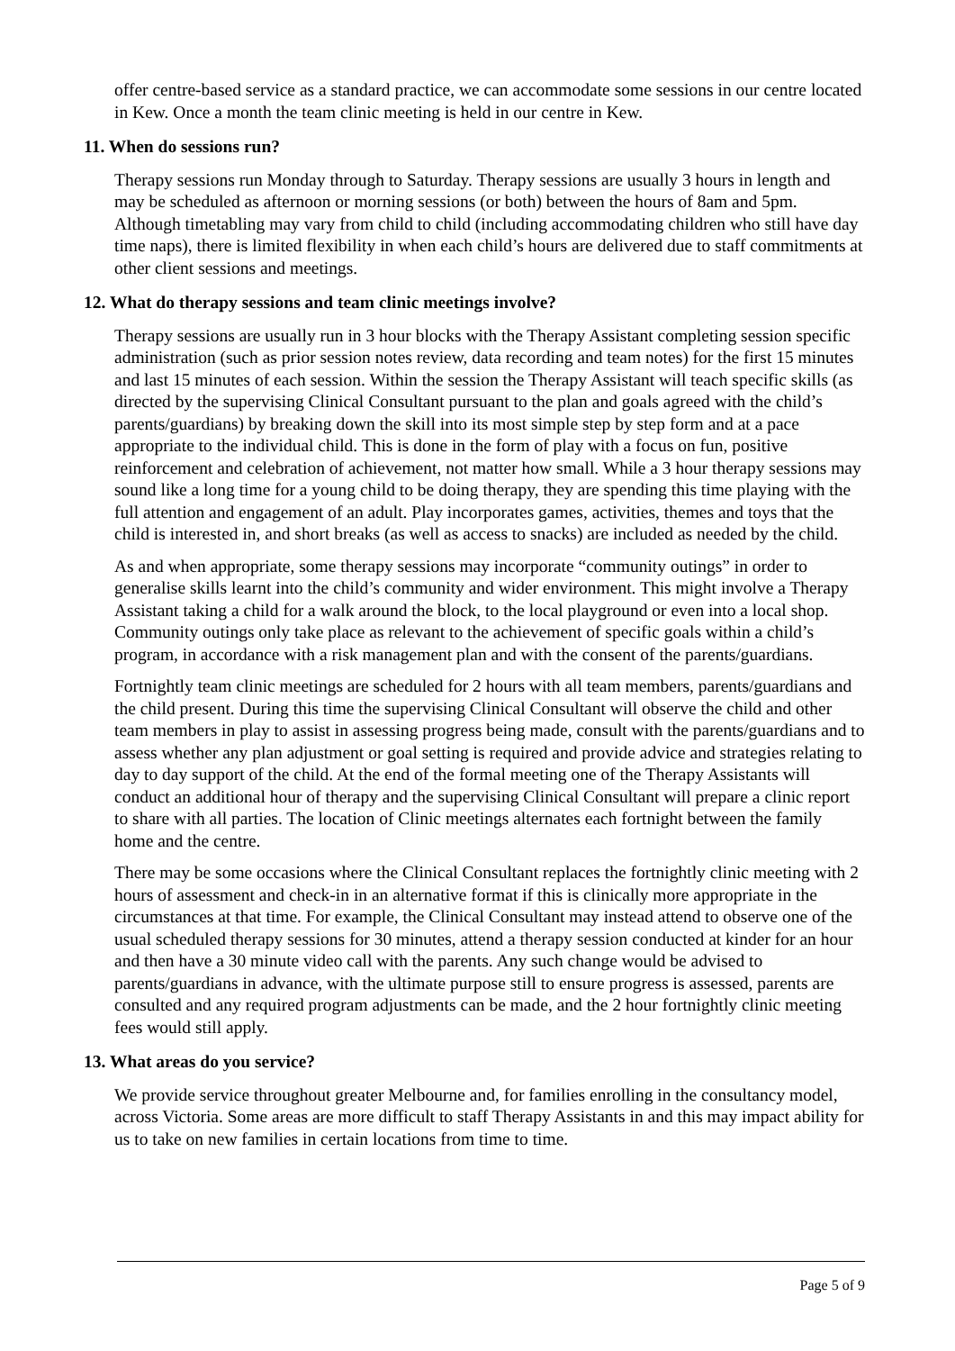offer centre-based service as a standard practice, we can accommodate some sessions in our centre located in Kew. Once a month the team clinic meeting is held in our centre in Kew.
11. When do sessions run?
Therapy sessions run Monday through to Saturday. Therapy sessions are usually 3 hours in length and may be scheduled as afternoon or morning sessions (or both) between the hours of 8am and 5pm. Although timetabling may vary from child to child (including accommodating children who still have day time naps), there is limited flexibility in when each child’s hours are delivered due to staff commitments at other client sessions and meetings.
12. What do therapy sessions and team clinic meetings involve?
Therapy sessions are usually run in 3 hour blocks with the Therapy Assistant completing session specific administration (such as prior session notes review, data recording and team notes) for the first 15 minutes and last 15 minutes of each session. Within the session the Therapy Assistant will teach specific skills (as directed by the supervising Clinical Consultant pursuant to the plan and goals agreed with the child’s parents/guardians) by breaking down the skill into its most simple step by step form and at a pace appropriate to the individual child. This is done in the form of play with a focus on fun, positive reinforcement and celebration of achievement, not matter how small. While a 3 hour therapy sessions may sound like a long time for a young child to be doing therapy, they are spending this time playing with the full attention and engagement of an adult. Play incorporates games, activities, themes and toys that the child is interested in, and short breaks (as well as access to snacks) are included as needed by the child.
As and when appropriate, some therapy sessions may incorporate “community outings” in order to generalise skills learnt into the child’s community and wider environment. This might involve a Therapy Assistant taking a child for a walk around the block, to the local playground or even into a local shop. Community outings only take place as relevant to the achievement of specific goals within a child’s program, in accordance with a risk management plan and with the consent of the parents/guardians.
Fortnightly team clinic meetings are scheduled for 2 hours with all team members, parents/guardians and the child present. During this time the supervising Clinical Consultant will observe the child and other team members in play to assist in assessing progress being made, consult with the parents/guardians and to assess whether any plan adjustment or goal setting is required and provide advice and strategies relating to day to day support of the child. At the end of the formal meeting one of the Therapy Assistants will conduct an additional hour of therapy and the supervising Clinical Consultant will prepare a clinic report to share with all parties. The location of Clinic meetings alternates each fortnight between the family home and the centre.
There may be some occasions where the Clinical Consultant replaces the fortnightly clinic meeting with 2 hours of assessment and check-in in an alternative format if this is clinically more appropriate in the circumstances at that time. For example, the Clinical Consultant may instead attend to observe one of the usual scheduled therapy sessions for 30 minutes, attend a therapy session conducted at kinder for an hour and then have a 30 minute video call with the parents. Any such change would be advised to parents/guardians in advance, with the ultimate purpose still to ensure progress is assessed, parents are consulted and any required program adjustments can be made, and the 2 hour fortnightly clinic meeting fees would still apply.
13. What areas do you service?
We provide service throughout greater Melbourne and, for families enrolling in the consultancy model, across Victoria. Some areas are more difficult to staff Therapy Assistants in and this may impact ability for us to take on new families in certain locations from time to time.
Page 5 of 9